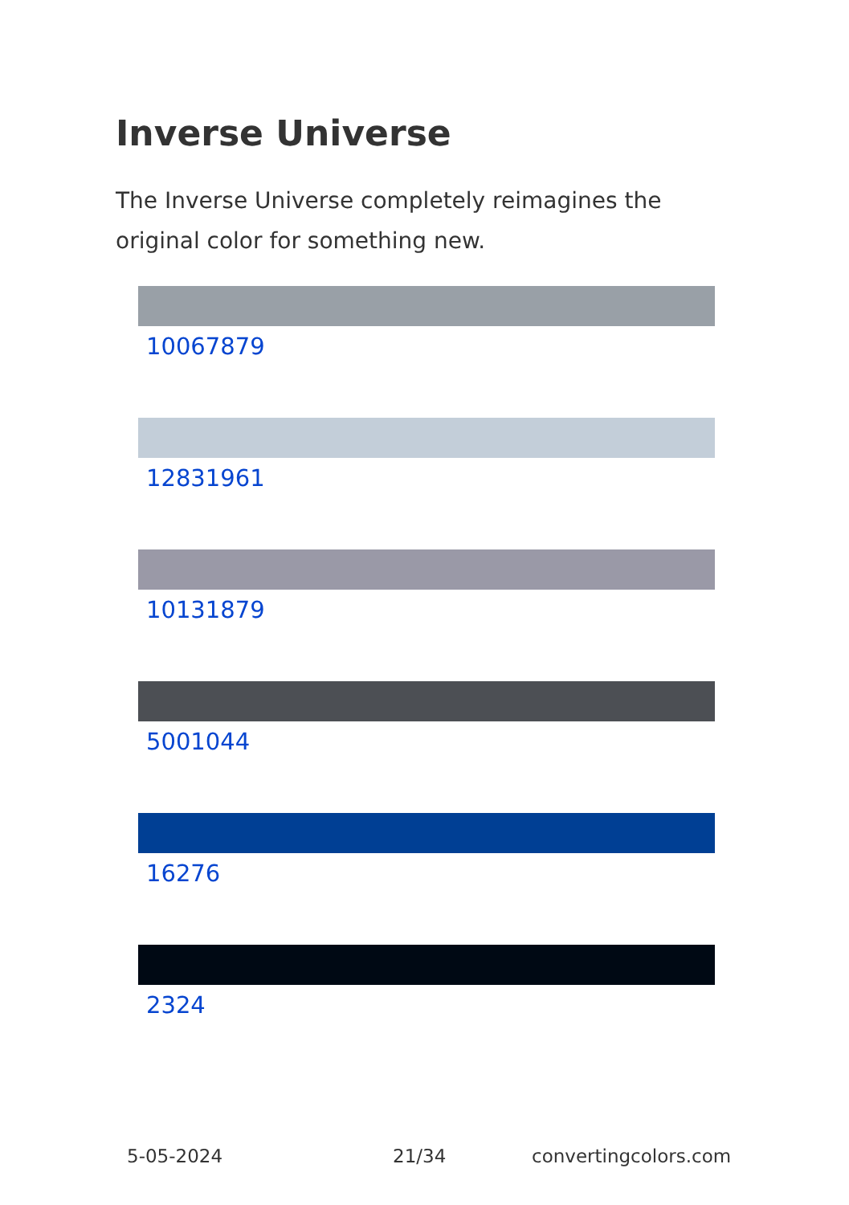Inverse Universe
The Inverse Universe completely reimagines the original color for something new.
10067879
12831961
10131879
5001044
16276
2324
5-05-2024 21/34 convertingcolors.com